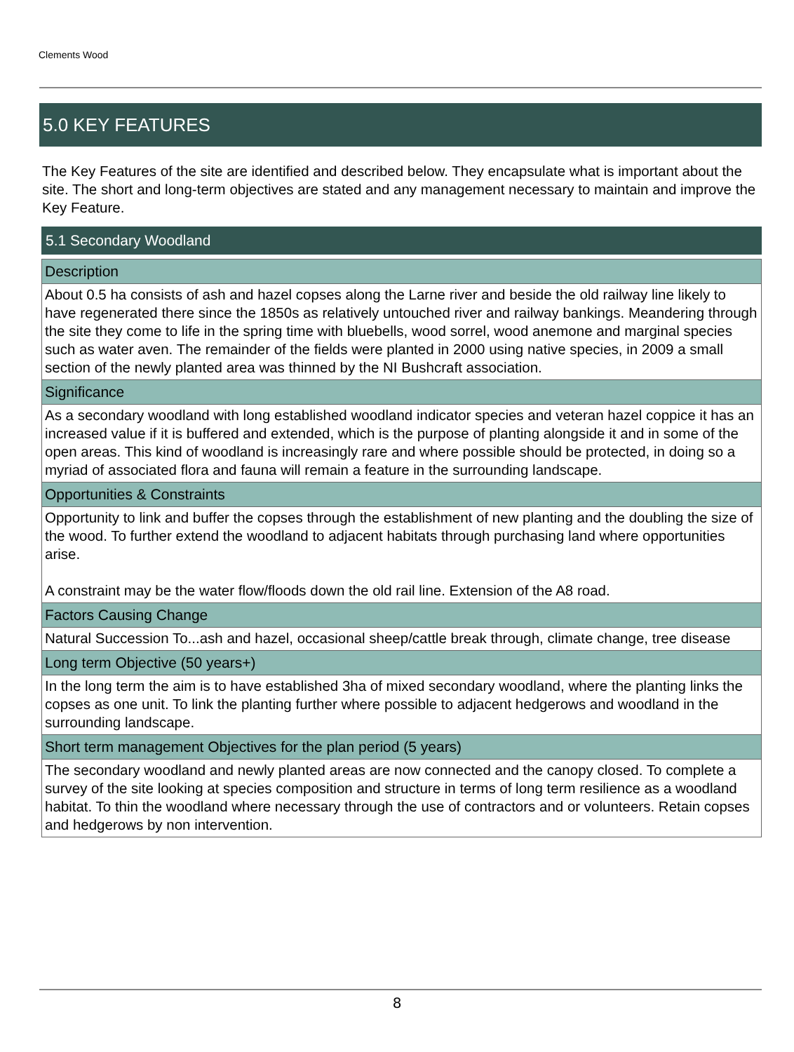Clements Wood
5.0 KEY FEATURES
The Key Features of the site are identified and described below. They encapsulate what is important about the site. The short and long-term objectives are stated and any management necessary to maintain and improve the Key Feature.
5.1 Secondary Woodland
| Description |
| --- |
| About 0.5 ha consists of ash and hazel copses along the Larne river and beside the old railway line likely to have regenerated there since the 1850s as relatively untouched river and railway bankings. Meandering through the site they come to life in the spring time with bluebells, wood sorrel, wood anemone and marginal species such as water aven. The remainder of the fields were planted in 2000 using native species, in 2009 a small section of the newly planted area was thinned by the NI Bushcraft association. |
| Significance |
| As a secondary woodland with long established woodland indicator species and veteran hazel coppice it has an increased value if it is buffered and extended, which is the purpose of planting alongside it and in some of the open areas. This kind of woodland is increasingly rare and where possible should be protected, in doing so a myriad of associated flora and fauna will remain a feature in the surrounding landscape. |
| Opportunities & Constraints |
| Opportunity to link and buffer the copses through the establishment of new planting and the doubling the size of the wood. To further extend the woodland to adjacent habitats through purchasing land where opportunities arise. A constraint may be the water flow/floods down the old rail line. Extension of the A8 road. |
| Factors Causing Change |
| Natural Succession To...ash and hazel, occasional sheep/cattle break through, climate change, tree disease |
| Long term Objective (50 years+) |
| In the long term the aim is to have established 3ha of mixed secondary woodland, where the planting links the copses as one unit. To link the planting further where possible to adjacent hedgerows and woodland in the surrounding landscape. |
| Short term management Objectives for the plan period (5 years) |
| The secondary woodland and newly planted areas are now connected and the canopy closed. To complete a survey of the site looking at species composition and structure in terms of long term resilience as a woodland habitat. To thin the woodland where necessary through the use of contractors and or volunteers. Retain copses and hedgerows by non intervention. |
8